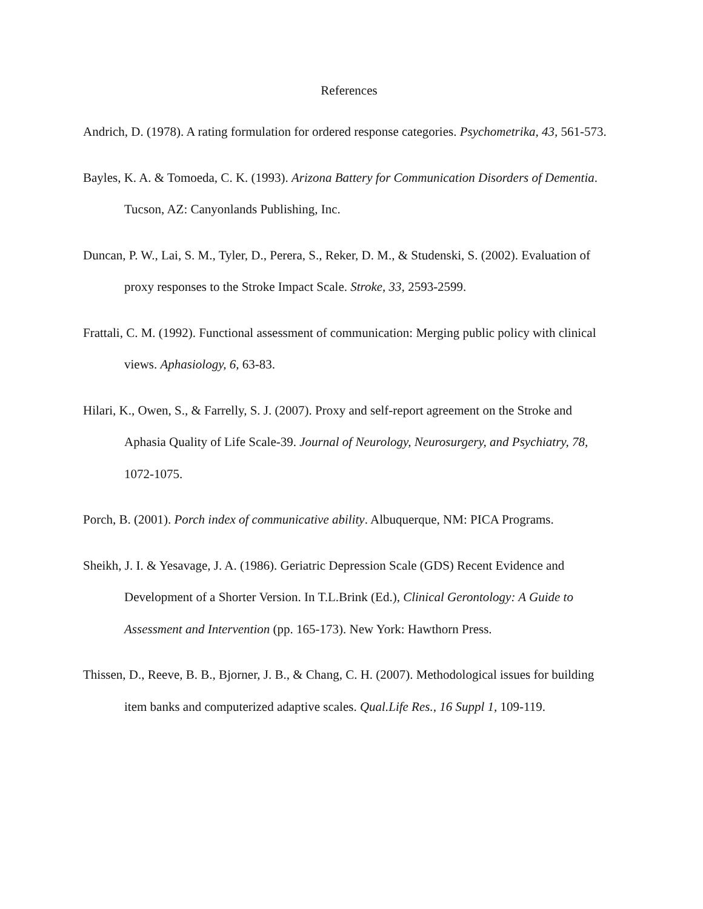References
Andrich, D. (1978). A rating formulation for ordered response categories. Psychometrika, 43, 561-573.
Bayles, K. A. & Tomoeda, C. K. (1993). Arizona Battery for Communication Disorders of Dementia. Tucson, AZ: Canyonlands Publishing, Inc.
Duncan, P. W., Lai, S. M., Tyler, D., Perera, S., Reker, D. M., & Studenski, S. (2002). Evaluation of proxy responses to the Stroke Impact Scale. Stroke, 33, 2593-2599.
Frattali, C. M. (1992). Functional assessment of communication: Merging public policy with clinical views. Aphasiology, 6, 63-83.
Hilari, K., Owen, S., & Farrelly, S. J. (2007). Proxy and self-report agreement on the Stroke and Aphasia Quality of Life Scale-39. Journal of Neurology, Neurosurgery, and Psychiatry, 78, 1072-1075.
Porch, B. (2001). Porch index of communicative ability. Albuquerque, NM: PICA Programs.
Sheikh, J. I. & Yesavage, J. A. (1986). Geriatric Depression Scale (GDS) Recent Evidence and Development of a Shorter Version. In T.L.Brink (Ed.), Clinical Gerontology: A Guide to Assessment and Intervention (pp. 165-173). New York: Hawthorn Press.
Thissen, D., Reeve, B. B., Bjorner, J. B., & Chang, C. H. (2007). Methodological issues for building item banks and computerized adaptive scales. Qual.Life Res., 16 Suppl 1, 109-119.